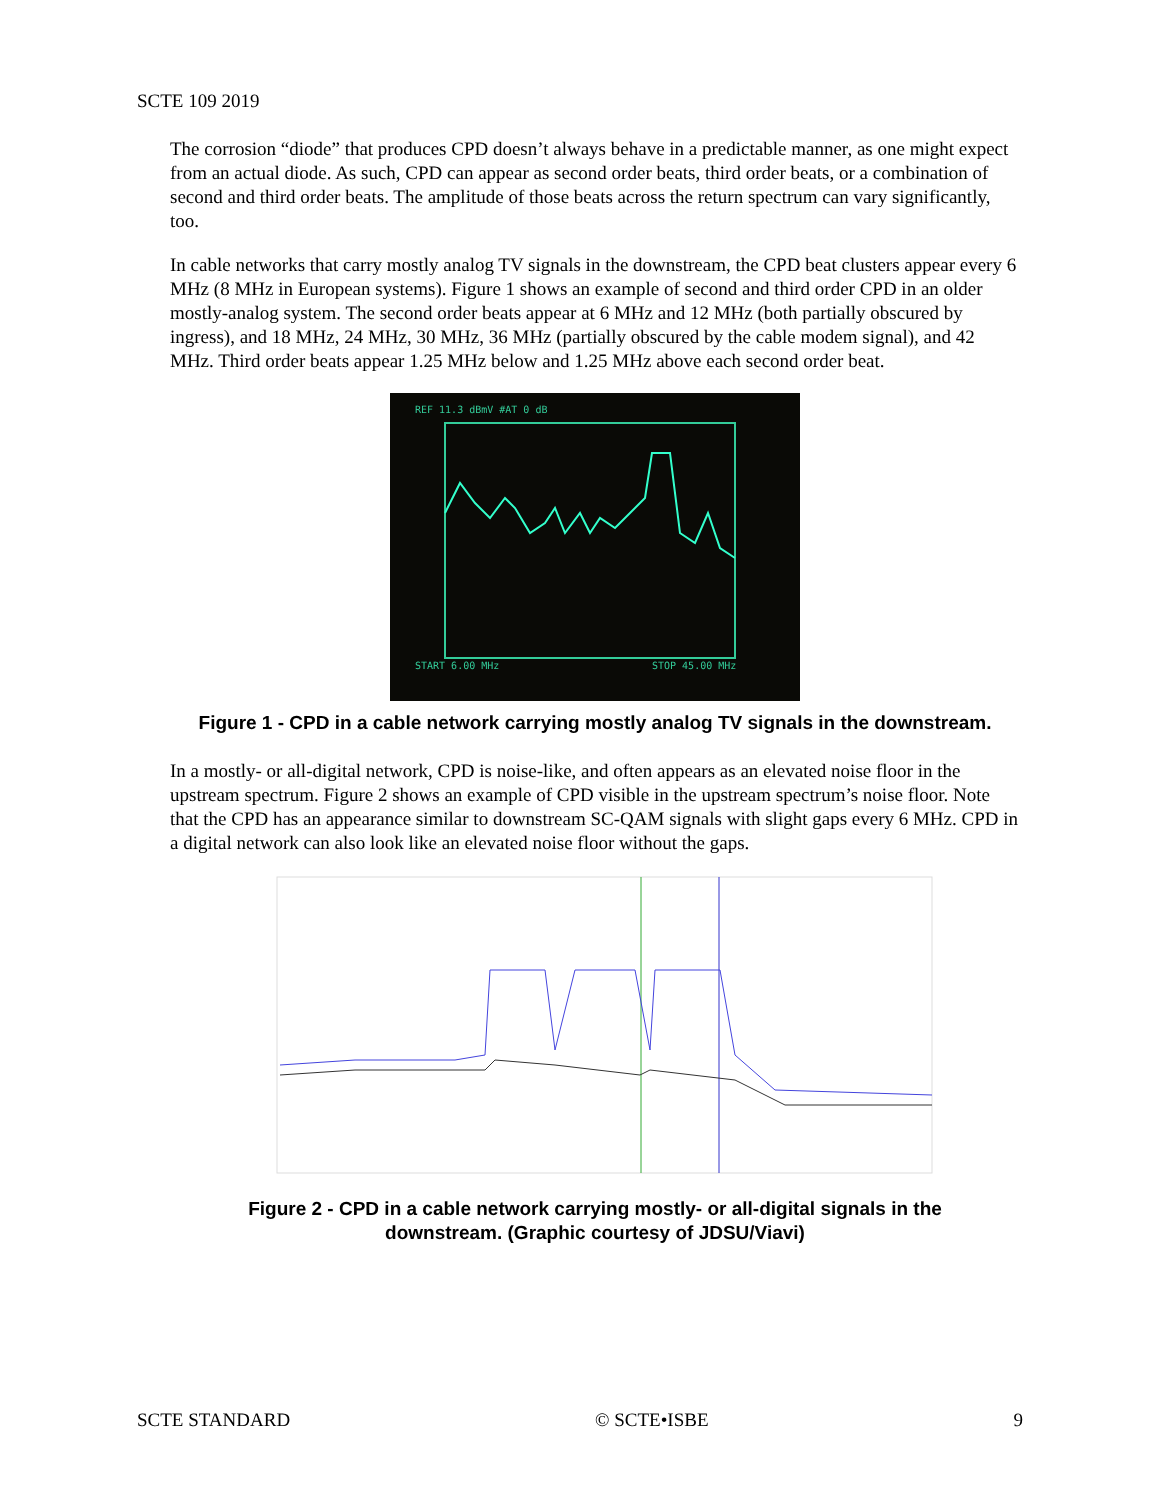SCTE 109 2019
The corrosion “diode” that produces CPD doesn’t always behave in a predictable manner, as one might expect from an actual diode. As such, CPD can appear as second order beats, third order beats, or a combination of second and third order beats. The amplitude of those beats across the return spectrum can vary significantly, too.
In cable networks that carry mostly analog TV signals in the downstream, the CPD beat clusters appear every 6 MHz (8 MHz in European systems). Figure 1 shows an example of second and third order CPD in an older mostly-analog system. The second order beats appear at 6 MHz and 12 MHz (both partially obscured by ingress), and 18 MHz, 24 MHz, 30 MHz, 36 MHz (partially obscured by the cable modem signal), and 42 MHz. Third order beats appear 1.25 MHz below and 1.25 MHz above each second order beat.
REF 11.3 dBmV #AT 0 dB
START 6.00 MHz
STOP 45.00 MHz
Figure 1 - CPD in a cable network carrying mostly analog TV signals in the downstream.
In a mostly- or all-digital network, CPD is noise-like, and often appears as an elevated noise floor in the upstream spectrum. Figure 2 shows an example of CPD visible in the upstream spectrum’s noise floor. Note that the CPD has an appearance similar to downstream SC-QAM signals with slight gaps every 6 MHz. CPD in a digital network can also look like an elevated noise floor without the gaps.
Figure 2 - CPD in a cable network carrying mostly- or all-digital signals in the
downstream. (Graphic courtesy of JDSU/Viavi)
SCTE STANDARD © SCTE•ISBE 9